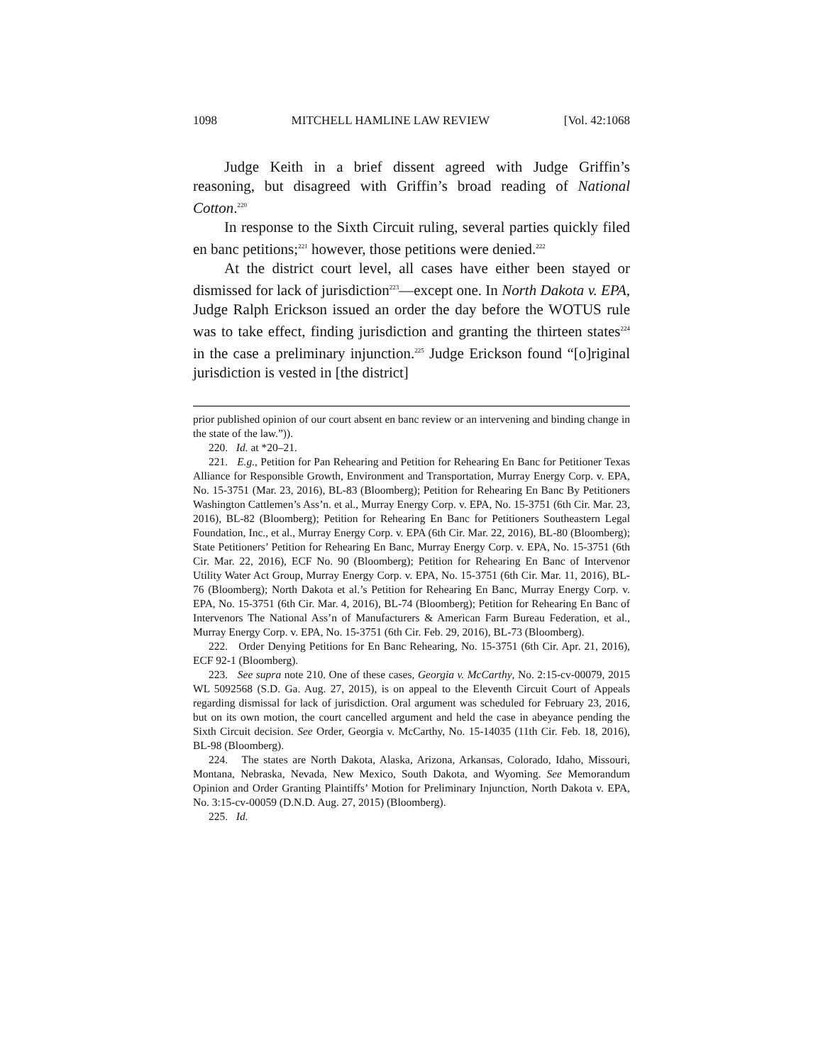1098 MITCHELL HAMLINE LAW REVIEW [Vol. 42:1068
Judge Keith in a brief dissent agreed with Judge Griffin’s reasoning, but disagreed with Griffin’s broad reading of National Cotton.<sup>220</sup>
In response to the Sixth Circuit ruling, several parties quickly filed en banc petitions;<sup>221</sup> however, those petitions were denied.<sup>222</sup>
At the district court level, all cases have either been stayed or dismissed for lack of jurisdiction<sup>223</sup>—except one. In North Dakota v. EPA, Judge Ralph Erickson issued an order the day before the WOTUS rule was to take effect, finding jurisdiction and granting the thirteen states<sup>224</sup> in the case a preliminary injunction.<sup>225</sup> Judge Erickson found “[o]riginal jurisdiction is vested in [the district]
prior published opinion of our court absent en banc review or an intervening and binding change in the state of the law.”)).
220. Id. at *20–21.
221. E.g., Petition for Pan Rehearing and Petition for Rehearing En Banc for Petitioner Texas Alliance for Responsible Growth, Environment and Transportation, Murray Energy Corp. v. EPA, No. 15-3751 (Mar. 23, 2016), BL-83 (Bloomberg); Petition for Rehearing En Banc By Petitioners Washington Cattlemen’s Ass’n. et al., Murray Energy Corp. v. EPA, No. 15-3751 (6th Cir. Mar. 23, 2016), BL-82 (Bloomberg); Petition for Rehearing En Banc for Petitioners Southeastern Legal Foundation, Inc., et al., Murray Energy Corp. v. EPA (6th Cir. Mar. 22, 2016), BL-80 (Bloomberg); State Petitioners’ Petition for Rehearing En Banc, Murray Energy Corp. v. EPA, No. 15-3751 (6th Cir. Mar. 22, 2016), ECF No. 90 (Bloomberg); Petition for Rehearing En Banc of Intervenor Utility Water Act Group, Murray Energy Corp. v. EPA, No. 15-3751 (6th Cir. Mar. 11, 2016), BL-76 (Bloomberg); North Dakota et al.’s Petition for Rehearing En Banc, Murray Energy Corp. v. EPA, No. 15-3751 (6th Cir. Mar. 4, 2016), BL-74 (Bloomberg); Petition for Rehearing En Banc of Intervenors The National Ass’n of Manufacturers & American Farm Bureau Federation, et al., Murray Energy Corp. v. EPA, No. 15-3751 (6th Cir. Feb. 29, 2016), BL-73 (Bloomberg).
222. Order Denying Petitions for En Banc Rehearing, No. 15-3751 (6th Cir. Apr. 21, 2016), ECF 92-1 (Bloomberg).
223. See supra note 210. One of these cases, Georgia v. McCarthy, No. 2:15-cv-00079, 2015 WL 5092568 (S.D. Ga. Aug. 27, 2015), is on appeal to the Eleventh Circuit Court of Appeals regarding dismissal for lack of jurisdiction. Oral argument was scheduled for February 23, 2016, but on its own motion, the court cancelled argument and held the case in abeyance pending the Sixth Circuit decision. See Order, Georgia v. McCarthy, No. 15-14035 (11th Cir. Feb. 18, 2016), BL-98 (Bloomberg).
224. The states are North Dakota, Alaska, Arizona, Arkansas, Colorado, Idaho, Missouri, Montana, Nebraska, Nevada, New Mexico, South Dakota, and Wyoming. See Memorandum Opinion and Order Granting Plaintiffs’ Motion for Preliminary Injunction, North Dakota v. EPA, No. 3:15-cv-00059 (D.N.D. Aug. 27, 2015) (Bloomberg).
225. Id.